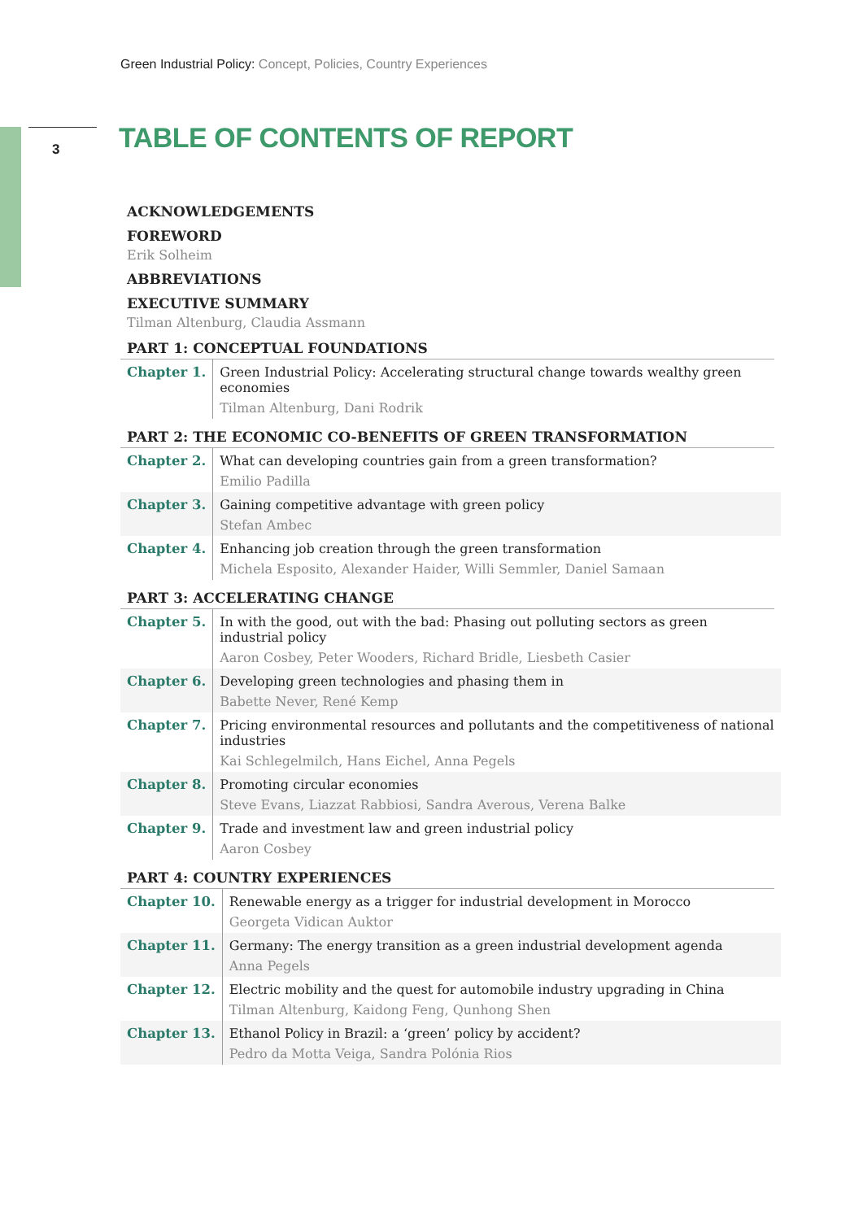Green Industrial Policy: Concept, Policies, Country Experiences
3 TABLE OF CONTENTS OF REPORT
ACKNOWLEDGEMENTS
FOREWORD
Erik Solheim
ABBREVIATIONS
EXECUTIVE SUMMARY
Tilman Altenburg, Claudia Assmann
PART 1: CONCEPTUAL FOUNDATIONS
| Chapter 1. | Green Industrial Policy: Accelerating structural change towards wealthy green economies Tilman Altenburg, Dani Rodrik |
PART 2: THE ECONOMIC CO-BENEFITS OF GREEN TRANSFORMATION
| Chapter 2. | What can developing countries gain from a green transformation? Emilio Padilla |
| Chapter 3. | Gaining competitive advantage with green policy Stefan Ambec |
| Chapter 4. | Enhancing job creation through the green transformation Michela Esposito, Alexander Haider, Willi Semmler, Daniel Samaan |
PART 3: ACCELERATING CHANGE
| Chapter 5. | In with the good, out with the bad: Phasing out polluting sectors as green industrial policy Aaron Cosbey, Peter Wooders, Richard Bridle, Liesbeth Casier |
| Chapter 6. | Developing green technologies and phasing them in Babette Never, René Kemp |
| Chapter 7. | Pricing environmental resources and pollutants and the competitiveness of national industries Kai Schlegelmilch, Hans Eichel, Anna Pegels |
| Chapter 8. | Promoting circular economies Steve Evans, Liazzat Rabbiosi, Sandra Averous, Verena Balke |
| Chapter 9. | Trade and investment law and green industrial policy Aaron Cosbey |
PART 4: COUNTRY EXPERIENCES
| Chapter 10. | Renewable energy as a trigger for industrial development in Morocco Georgeta Vidican Auktor |
| Chapter 11. | Germany: The energy transition as a green industrial development agenda Anna Pegels |
| Chapter 12. | Electric mobility and the quest for automobile industry upgrading in China Tilman Altenburg, Kaidong Feng, Qunhong Shen |
| Chapter 13. | Ethanol Policy in Brazil: a ‘green’ policy by accident? Pedro da Motta Veiga, Sandra Polónia Rios |